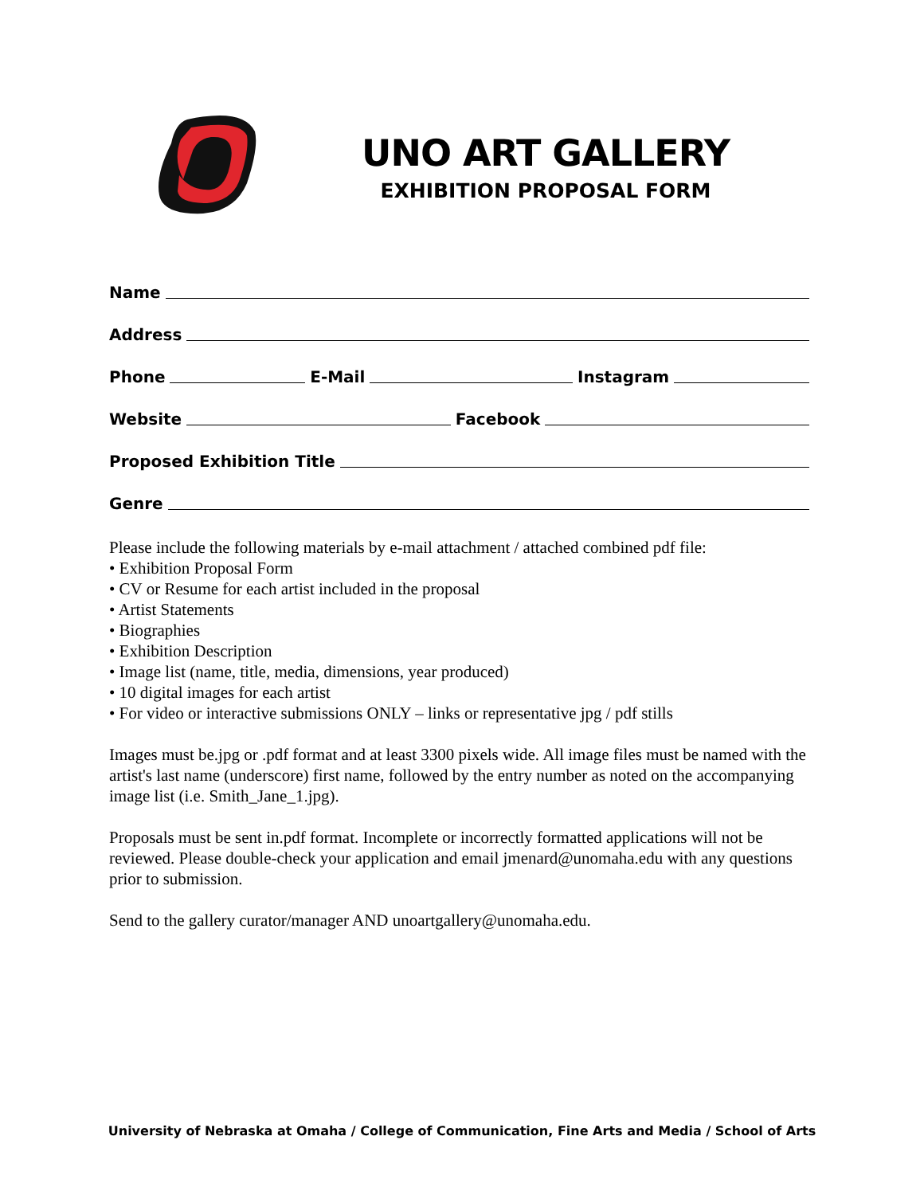UNO ART GALLERY
EXHIBITION PROPOSAL FORM
Name
Address
Phone
E-Mail
Instagram
Website
Facebook
Proposed Exhibition Title
Genre
Please include the following materials by e-mail attachment / attached combined pdf file:
• Exhibition Proposal Form
• CV or Resume for each artist included in the proposal
• Artist Statements
• Biographies
• Exhibition Description
• Image list (name, title, media, dimensions, year produced)
• 10 digital images for each artist
• For video or interactive submissions ONLY – links or representative jpg / pdf stills
Images must be.jpg or .pdf format and at least 3300 pixels wide. All image files must be named with the artist's last name (underscore) first name, followed by the entry number as noted on the accompanying image list (i.e. Smith_Jane_1.jpg).
Proposals must be sent in.pdf format. Incomplete or incorrectly formatted applications will not be reviewed. Please double-check your application and email jmenard@unomaha.edu with any questions prior to submission.
Send to the gallery curator/manager AND unoartgallery@unomaha.edu.
University of Nebraska at Omaha / College of Communication, Fine Arts and Media / School of Arts